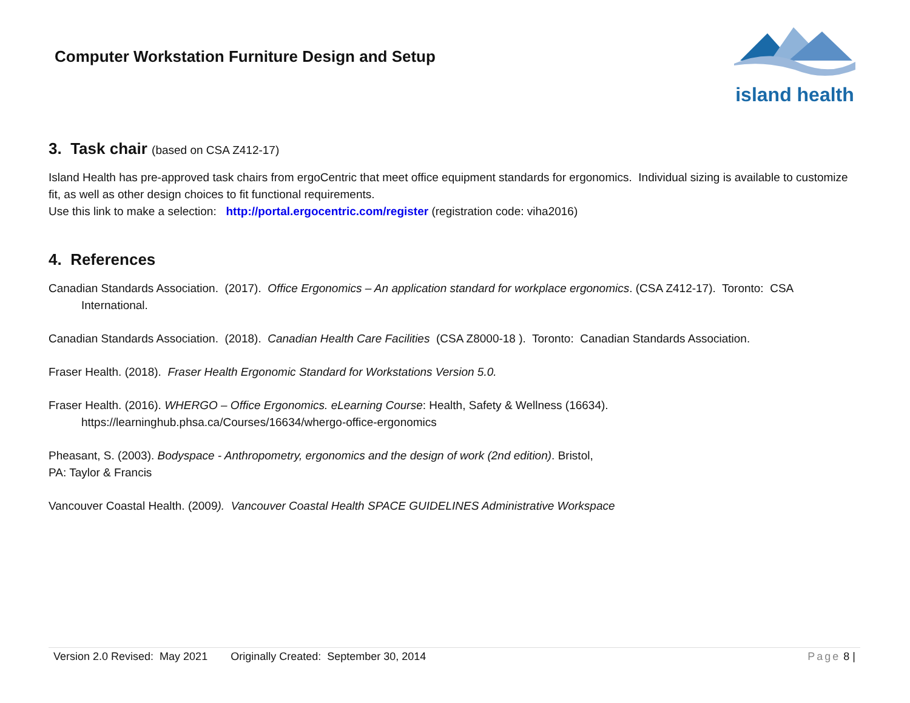Computer Workstation Furniture Design and Setup
island health
3. Task chair (based on CSA Z412-17)
Island Health has pre-approved task chairs from ergoCentric that meet office equipment standards for ergonomics. Individual sizing is available to customize fit, as well as other design choices to fit functional requirements.
Use this link to make a selection: http://portal.ergocentric.com/register (registration code: viha2016)
4. References
Canadian Standards Association. (2017). Office Ergonomics – An application standard for workplace ergonomics. (CSA Z412-17). Toronto: CSA International.
Canadian Standards Association. (2018). Canadian Health Care Facilities (CSA Z8000-18 ). Toronto: Canadian Standards Association.
Fraser Health. (2018). Fraser Health Ergonomic Standard for Workstations Version 5.0.
Fraser Health. (2016). WHERGO – Office Ergonomics. eLearning Course: Health, Safety & Wellness (16634).
https://learninghub.phsa.ca/Courses/16634/whergo-office-ergonomics
Pheasant, S. (2003). Bodyspace - Anthropometry, ergonomics and the design of work (2nd edition). Bristol,
PA: Taylor & Francis
Vancouver Coastal Health. (2009). Vancouver Coastal Health SPACE GUIDELINES Administrative Workspace
Version 2.0 Revised: May 2021 Originally Created: September 30, 2014 Page 8 |